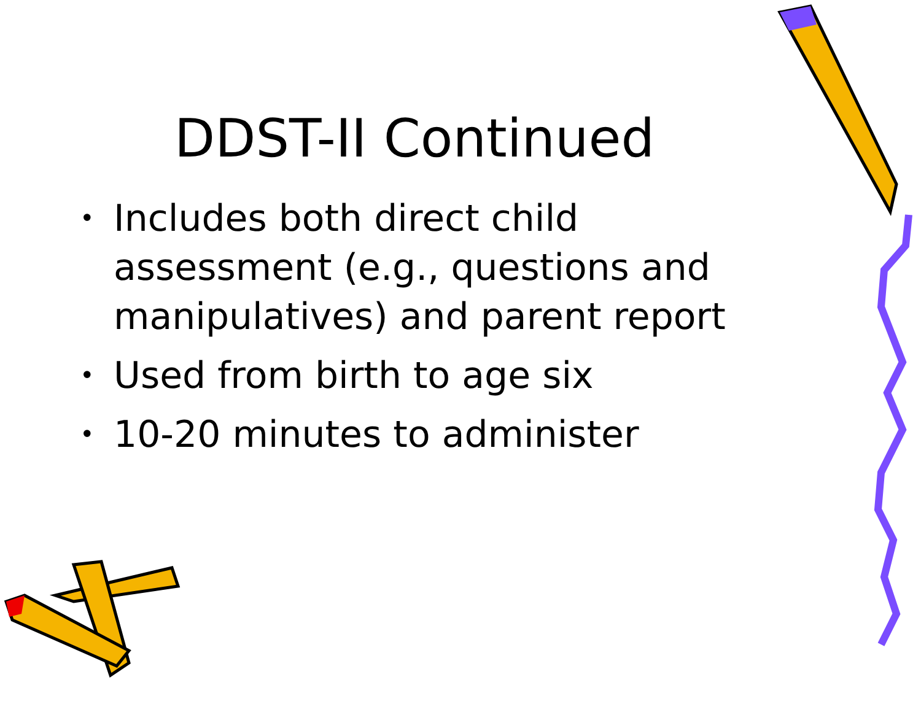DDST-II Continued
• Includes both direct child assessment (e.g., questions and manipulatives) and parent report
• Used from birth to age six
• 10-20 minutes to administer